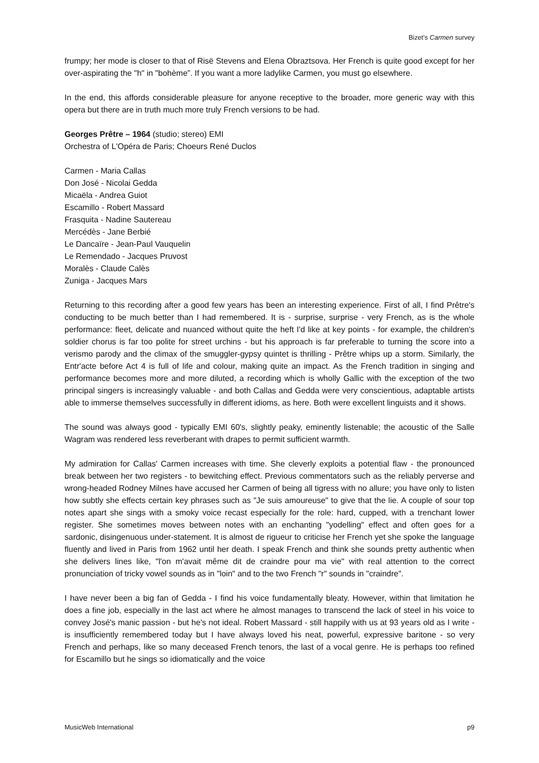Bizet’s Carmen survey
frumpy; her mode is closer to that of Risë Stevens and Elena Obraztsova. Her French is quite good except for her over-aspirating the "h" in "bohème”. If you want a more ladylike Carmen, you must go elsewhere.
In the end, this affords considerable pleasure for anyone receptive to the broader, more generic way with this opera but there are in truth much more truly French versions to be had.
Georges Prêtre – 1964 (studio; stereo) EMI
Orchestra of L'Opéra de Paris; Choeurs René Duclos
Carmen - Maria Callas
Don José - Nicolai Gedda
Micaëla - Andrea Guiot
Escamillo - Robert Massard
Frasquita - Nadine Sautereau
Mercédès - Jane Berbié
Le Dancaïre - Jean-Paul Vauquelin
Le Remendado - Jacques Pruvost
Moralès - Claude Calès
Zuniga - Jacques Mars
Returning to this recording after a good few years has been an interesting experience. First of all, I find Prêtre's conducting to be much better than I had remembered. It is - surprise, surprise - very French, as is the whole performance: fleet, delicate and nuanced without quite the heft I'd like at key points - for example, the children's soldier chorus is far too polite for street urchins - but his approach is far preferable to turning the score into a verismo parody and the climax of the smuggler-gypsy quintet is thrilling - Prêtre whips up a storm. Similarly, the Entr'acte before Act 4 is full of life and colour, making quite an impact. As the French tradition in singing and performance becomes more and more diluted, a recording which is wholly Gallic with the exception of the two principal singers is increasingly valuable - and both Callas and Gedda were very conscientious, adaptable artists able to immerse themselves successfully in different idioms, as here. Both were excellent linguists and it shows.
The sound was always good - typically EMI 60's, slightly peaky, eminently listenable; the acoustic of the Salle Wagram was rendered less reverberant with drapes to permit sufficient warmth.
My admiration for Callas' Carmen increases with time. She cleverly exploits a potential flaw - the pronounced break between her two registers - to bewitching effect. Previous commentators such as the reliably perverse and wrong-headed Rodney Milnes have accused her Carmen of being all tigress with no allure; you have only to listen how subtly she effects certain key phrases such as "Je suis amoureuse" to give that the lie. A couple of sour top notes apart she sings with a smoky voice recast especially for the role: hard, cupped, with a trenchant lower register. She sometimes moves between notes with an enchanting "yodelling" effect and often goes for a sardonic, disingenuous under-statement. It is almost de rigueur to criticise her French yet she spoke the language fluently and lived in Paris from 1962 until her death. I speak French and think she sounds pretty authentic when she delivers lines like, "l'on m'avait même dit de craindre pour ma vie" with real attention to the correct pronunciation of tricky vowel sounds as in "loin" and to the two French "r" sounds in "craindre".
I have never been a big fan of Gedda - I find his voice fundamentally bleaty. However, within that limitation he does a fine job, especially in the last act where he almost manages to transcend the lack of steel in his voice to convey José's manic passion - but he's not ideal. Robert Massard - still happily with us at 93 years old as I write - is insufficiently remembered today but I have always loved his neat, powerful, expressive baritone - so very French and perhaps, like so many deceased French tenors, the last of a vocal genre. He is perhaps too refined for Escamillo but he sings so idiomatically and the voice
MusicWeb International p9